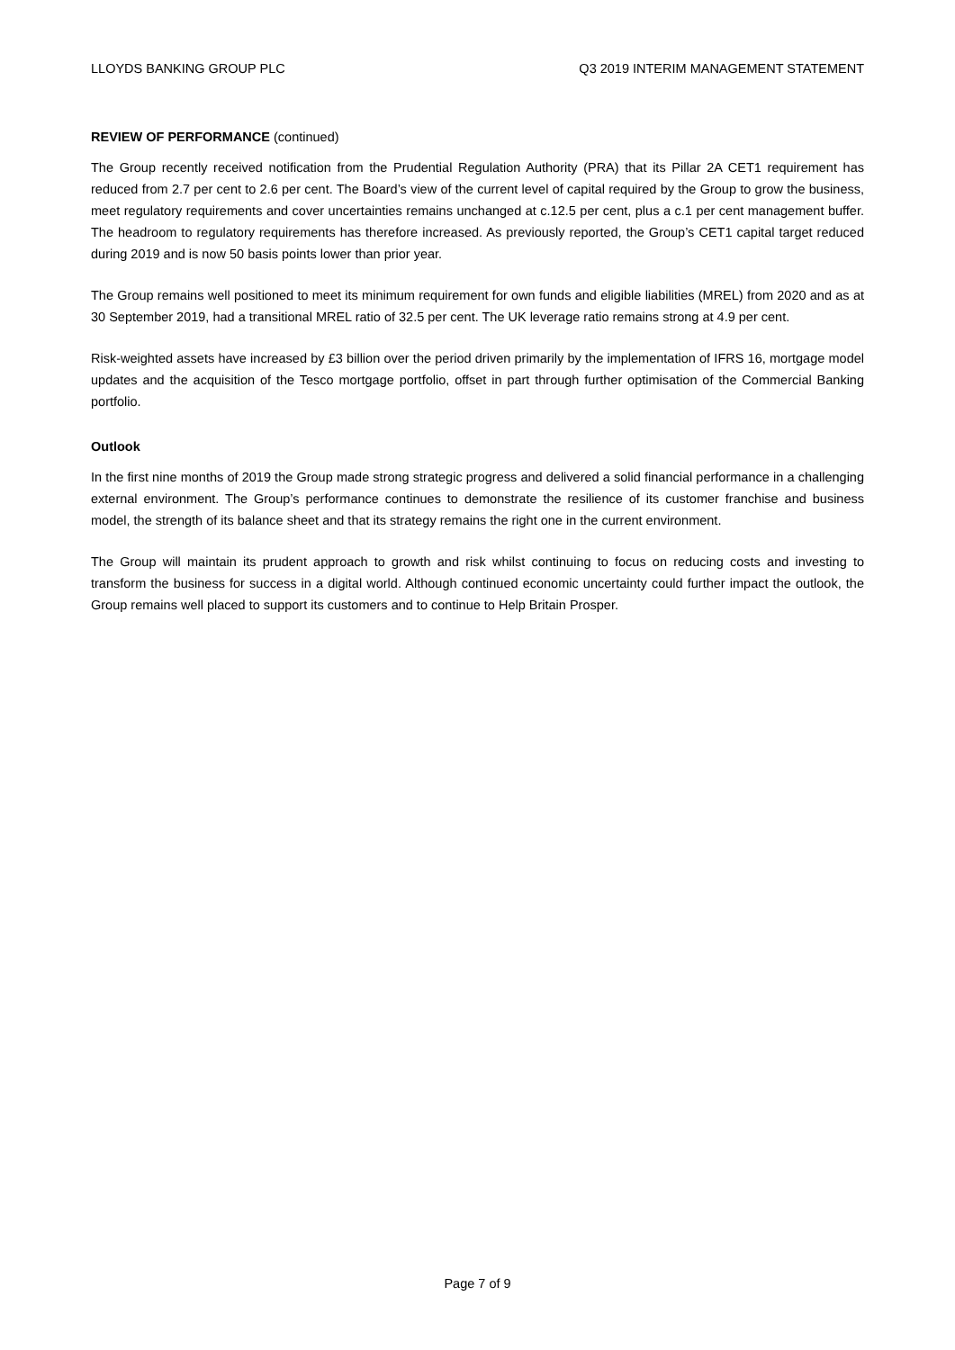LLOYDS BANKING GROUP PLC Q3 2019 INTERIM MANAGEMENT STATEMENT
REVIEW OF PERFORMANCE (continued)
The Group recently received notification from the Prudential Regulation Authority (PRA) that its Pillar 2A CET1 requirement has reduced from 2.7 per cent to 2.6 per cent. The Board’s view of the current level of capital required by the Group to grow the business, meet regulatory requirements and cover uncertainties remains unchanged at c.12.5 per cent, plus a c.1 per cent management buffer. The headroom to regulatory requirements has therefore increased. As previously reported, the Group’s CET1 capital target reduced during 2019 and is now 50 basis points lower than prior year.
The Group remains well positioned to meet its minimum requirement for own funds and eligible liabilities (MREL) from 2020 and as at 30 September 2019, had a transitional MREL ratio of 32.5 per cent. The UK leverage ratio remains strong at 4.9 per cent.
Risk-weighted assets have increased by £3 billion over the period driven primarily by the implementation of IFRS 16, mortgage model updates and the acquisition of the Tesco mortgage portfolio, offset in part through further optimisation of the Commercial Banking portfolio.
Outlook
In the first nine months of 2019 the Group made strong strategic progress and delivered a solid financial performance in a challenging external environment. The Group’s performance continues to demonstrate the resilience of its customer franchise and business model, the strength of its balance sheet and that its strategy remains the right one in the current environment.
The Group will maintain its prudent approach to growth and risk whilst continuing to focus on reducing costs and investing to transform the business for success in a digital world. Although continued economic uncertainty could further impact the outlook, the Group remains well placed to support its customers and to continue to Help Britain Prosper.
Page 7 of 9